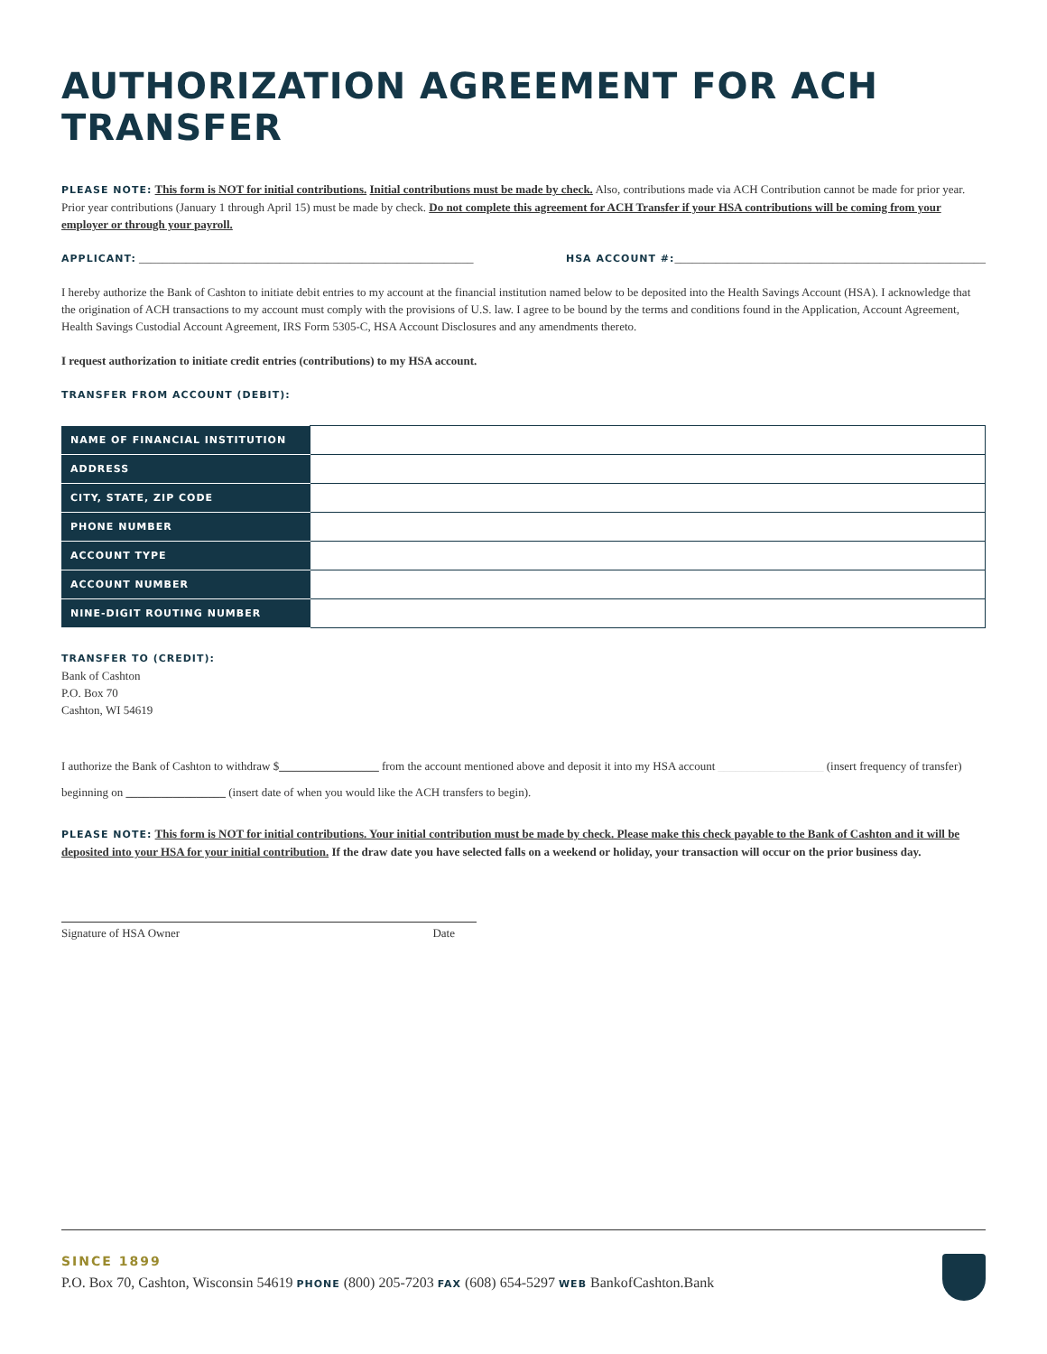AUTHORIZATION AGREEMENT FOR ACH TRANSFER
PLEASE NOTE: This form is NOT for initial contributions. Initial contributions must be made by check. Also, contributions made via ACH Contribution cannot be made for prior year. Prior year contributions (January 1 through April 15) must be made by check. Do not complete this agreement for ACH Transfer if your HSA contributions will be coming from your employer or through your payroll.
APPLICANT: _________________________________________________________ HSA ACCOUNT #:_____________________________________________________
I hereby authorize the Bank of Cashton to initiate debit entries to my account at the financial institution named below to be deposited into the Health Savings Account (HSA). I acknowledge that the origination of ACH transactions to my account must comply with the provisions of U.S. law. I agree to be bound by the terms and conditions found in the Application, Account Agreement, Health Savings Custodial Account Agreement, IRS Form 5305-C, HSA Account Disclosures and any amendments thereto.
I request authorization to initiate credit entries (contributions) to my HSA account.
TRANSFER FROM ACCOUNT (DEBIT):
| NAME OF FINANCIAL INSTITUTION | |
| ADDRESS | |
| CITY, STATE, ZIP CODE | |
| PHONE NUMBER | |
| ACCOUNT TYPE | |
| ACCOUNT NUMBER | |
| NINE-DIGIT ROUTING NUMBER | |
TRANSFER TO (CREDIT):
Bank of Cashton
P.O. Box 70
Cashton, WI 54619
I authorize the Bank of Cashton to withdraw $_________________ from the account mentioned above and deposit it into my HSA account __________________ (insert frequency of transfer) beginning on _________________ (insert date of when you would like the ACH transfers to begin).
PLEASE NOTE: This form is NOT for initial contributions. Your initial contribution must be made by check. Please make this check payable to the Bank of Cashton and it will be deposited into your HSA for your initial contribution. If the draw date you have selected falls on a weekend or holiday, your transaction will occur on the prior business day.
Signature of HSA Owner Date
SINCE 1899
P.O. Box 70, Cashton, Wisconsin 54619 PHONE (800) 205-7203 FAX (608) 654-5297 WEB BankofCashton.Bank